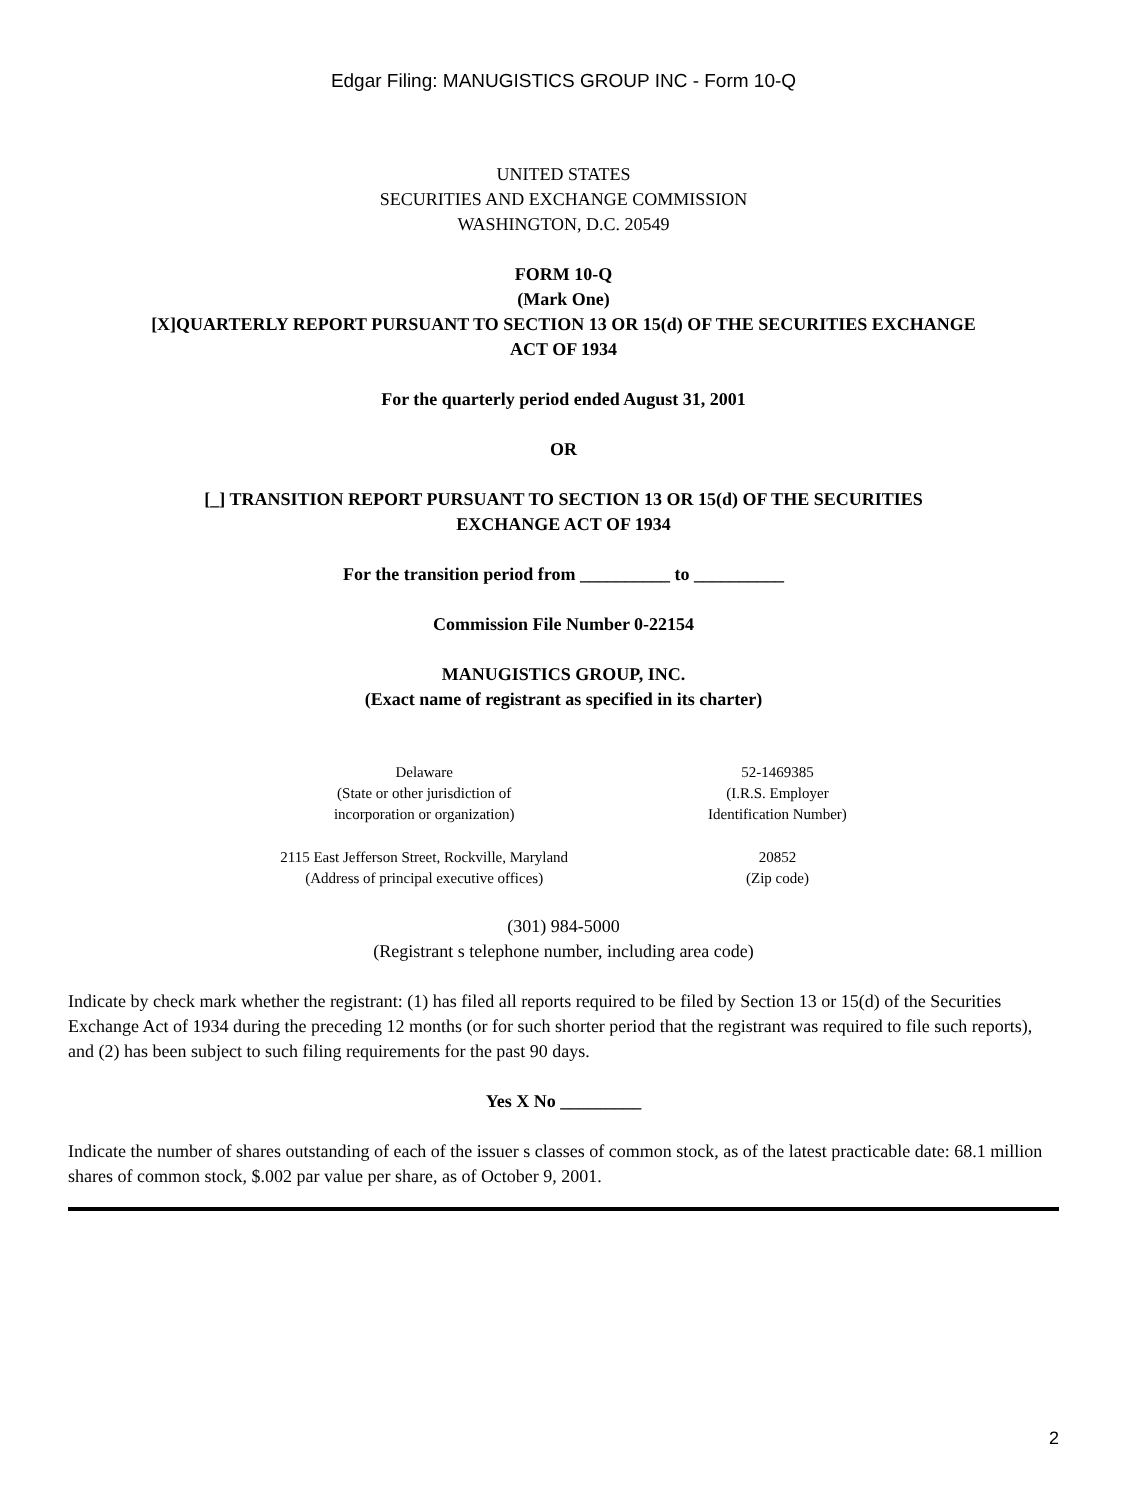Edgar Filing: MANUGISTICS GROUP INC - Form 10-Q
UNITED STATES
SECURITIES AND EXCHANGE COMMISSION
WASHINGTON, D.C. 20549
FORM 10-Q
(Mark One)
[X]QUARTERLY REPORT PURSUANT TO SECTION 13 OR 15(d) OF THE SECURITIES EXCHANGE
ACT OF 1934
For the quarterly period ended August 31, 2001
OR
[_] TRANSITION REPORT PURSUANT TO SECTION 13 OR 15(d) OF THE SECURITIES
EXCHANGE ACT OF 1934
For the transition period from __________ to __________
Commission File Number 0-22154
MANUGISTICS GROUP, INC.
(Exact name of registrant as specified in its charter)
| Delaware (State or other jurisdiction of incorporation or organization) | 52-1469385 (I.R.S. Employer Identification Number) |
| 2115 East Jefferson Street, Rockville, Maryland (Address of principal executive offices) | 20852 (Zip code) |
(301) 984-5000
(Registrant s telephone number, including area code)
Indicate by check mark whether the registrant: (1) has filed all reports required to be filed by Section 13 or 15(d) of the Securities Exchange Act of 1934 during the preceding 12 months (or for such shorter period that the registrant was required to file such reports), and (2) has been subject to such filing requirements for the past 90 days.
Yes X No _________
Indicate the number of shares outstanding of each of the issuer s classes of common stock, as of the latest practicable date: 68.1 million shares of common stock, $.002 par value per share, as of October 9, 2001.
2